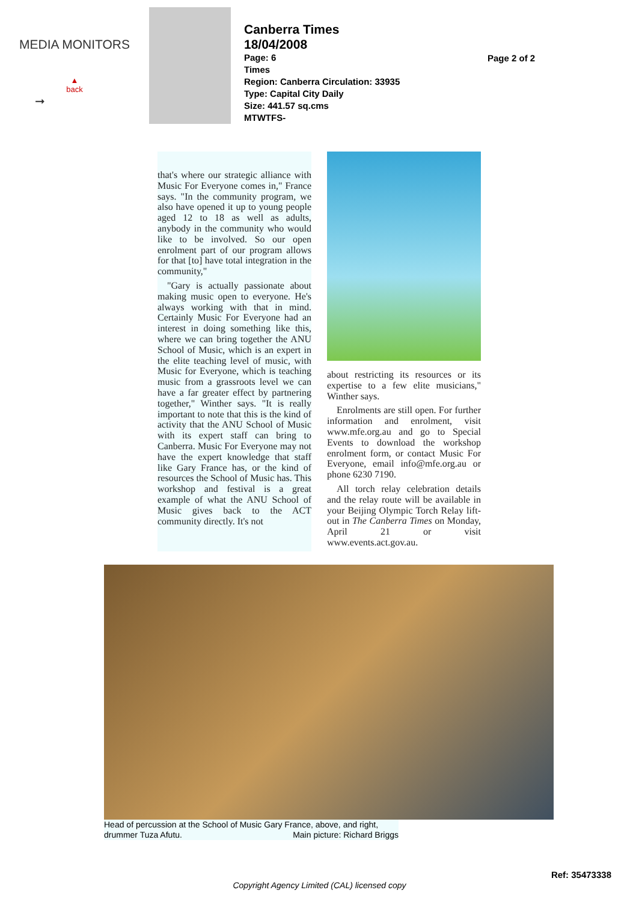MEDIA MONITORS
▲
back
➞
Canberra Times
18/04/2008
Page: 6
Times
Region: Canberra Circulation: 33935
Type: Capital City Daily
Size: 441.57 sq.cms
MTWTFS-
Page 2 of 2
that's where our strategic alliance with Music For Everyone comes in," France says. "In the community program, we also have opened it up to young people aged 12 to 18 as well as adults, anybody in the community who would like to be involved. So our open enrolment part of our program allows for that [to] have total integration in the community,"
"Gary is actually passionate about making music open to everyone. He's always working with that in mind. Certainly Music For Everyone had an interest in doing something like this, where we can bring together the ANU School of Music, which is an expert in the elite teaching level of music, with Music for Everyone, which is teaching music from a grassroots level we can have a far greater effect by partnering together," Winther says. "It is really important to note that this is the kind of activity that the ANU School of Music with its expert staff can bring to Canberra. Music For Everyone may not have the expert knowledge that staff like Gary France has, or the kind of resources the School of Music has. This workshop and festival is a great example of what the ANU School of Music gives back to the ACT community directly. It's not
about restricting its resources or its expertise to a few elite musicians," Winther says.
Enrolments are still open. For further information and enrolment, visit www.mfe.org.au and go to Special Events to download the workshop enrolment form, or contact Music For Everyone, email info@mfe.org.au or phone 6230 7190.
All torch relay celebration details and the relay route will be available in your Beijing Olympic Torch Relay lift-out in The Canberra Times on Monday, April 21 or visit www.events.act.gov.au.
Head of percussion at the School of Music Gary France, above, and right, drummer Tuza Afutu. Main picture: Richard Briggs
Ref: 35473338
Copyright Agency Limited (CAL) licensed copy